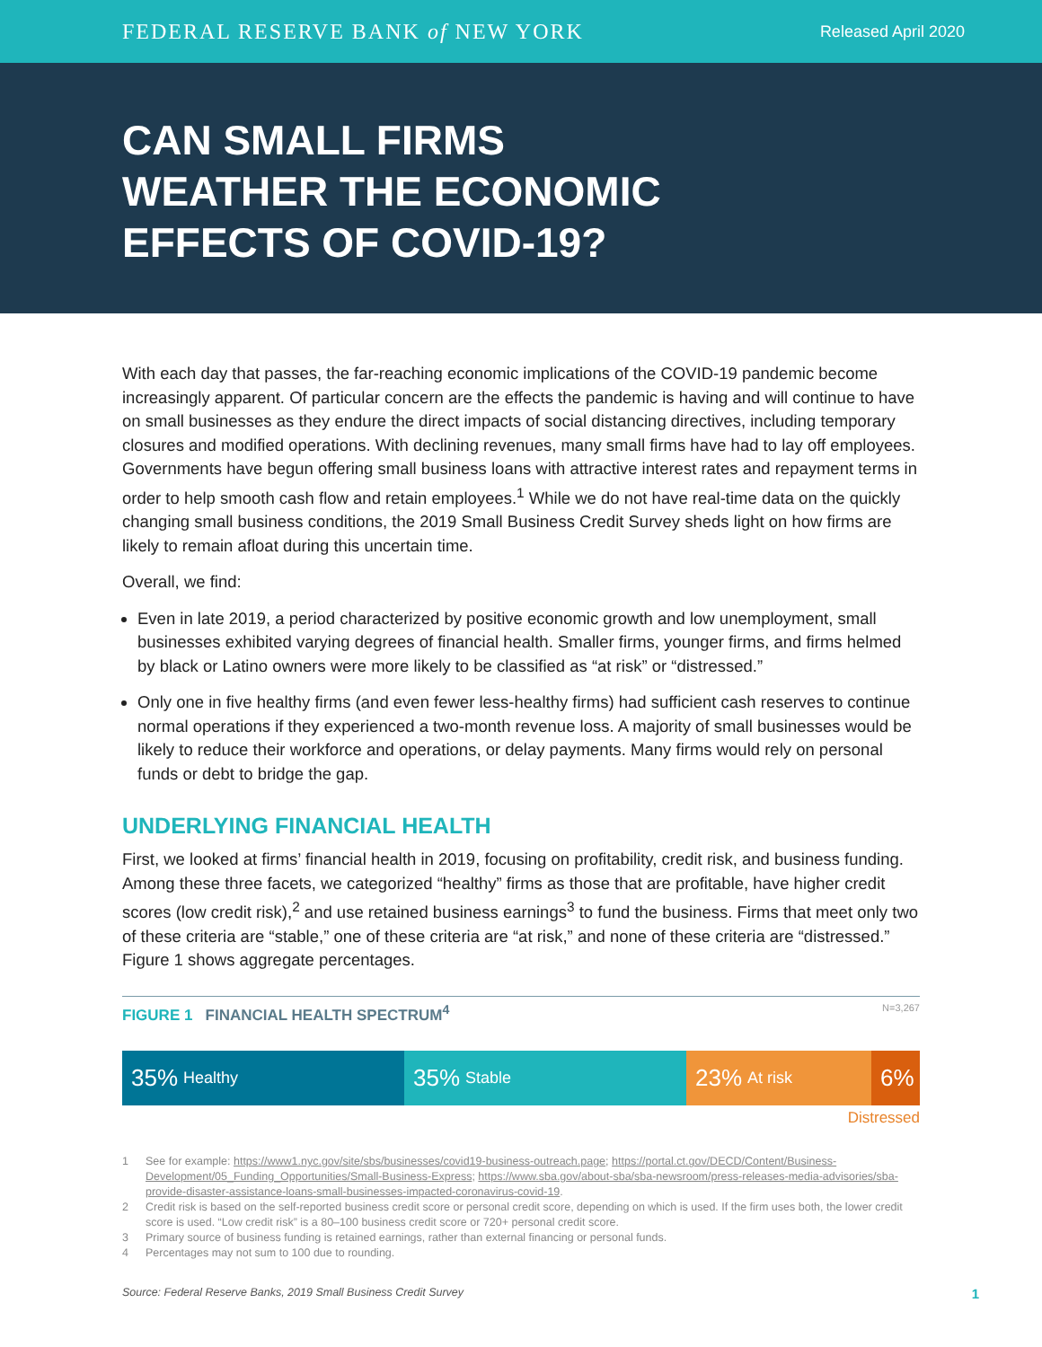FEDERAL RESERVE BANK of NEW YORK Released April 2020
CAN SMALL FIRMS WEATHER THE ECONOMIC EFFECTS OF COVID-19?
With each day that passes, the far-reaching economic implications of the COVID-19 pandemic become increasingly apparent. Of particular concern are the effects the pandemic is having and will continue to have on small businesses as they endure the direct impacts of social distancing directives, including temporary closures and modified operations. With declining revenues, many small firms have had to lay off employees. Governments have begun offering small business loans with attractive interest rates and repayment terms in order to help smooth cash flow and retain employees.<sup>1</sup> While we do not have real-time data on the quickly changing small business conditions, the 2019 Small Business Credit Survey sheds light on how firms are likely to remain afloat during this uncertain time.
Overall, we find:
Even in late 2019, a period characterized by positive economic growth and low unemployment, small businesses exhibited varying degrees of financial health. Smaller firms, younger firms, and firms helmed by black or Latino owners were more likely to be classified as “at risk” or “distressed.”
Only one in five healthy firms (and even fewer less-healthy firms) had sufficient cash reserves to continue normal operations if they experienced a two-month revenue loss. A majority of small businesses would be likely to reduce their workforce and operations, or delay payments. Many firms would rely on personal funds or debt to bridge the gap.
UNDERLYING FINANCIAL HEALTH
First, we looked at firms’ financial health in 2019, focusing on profitability, credit risk, and business funding. Among these three facets, we categorized “healthy” firms as those that are profitable, have higher credit scores (low credit risk),<sup>2</sup> and use retained business earnings<sup>3</sup> to fund the business. Firms that meet only two of these criteria are “stable,” one of these criteria are “at risk,” and none of these criteria are “distressed.” Figure 1 shows aggregate percentages.
FIGURE 1 FINANCIAL HEALTH SPECTRUM<sup>4</sup> N=3,267
35% Healthy
35% Stable
23% At risk
6%
Distressed
1 See for example: https://www1.nyc.gov/site/sbs/businesses/covid19-business-outreach.page; https://portal.ct.gov/DECD/Content/Business-Development/05_Funding_Opportunities/Small-Business-Express; https://www.sba.gov/about-sba/sba-newsroom/press-releases-media-advisories/sba-provide-disaster-assistance-loans-small-businesses-impacted-coronavirus-covid-19.
2 Credit risk is based on the self-reported business credit score or personal credit score, depending on which is used. If the firm uses both, the lower credit score is used. “Low credit risk” is a 80–100 business credit score or 720+ personal credit score.
3 Primary source of business funding is retained earnings, rather than external financing or personal funds.
4 Percentages may not sum to 100 due to rounding.
Source: Federal Reserve Banks, 2019 Small Business Credit Survey 1